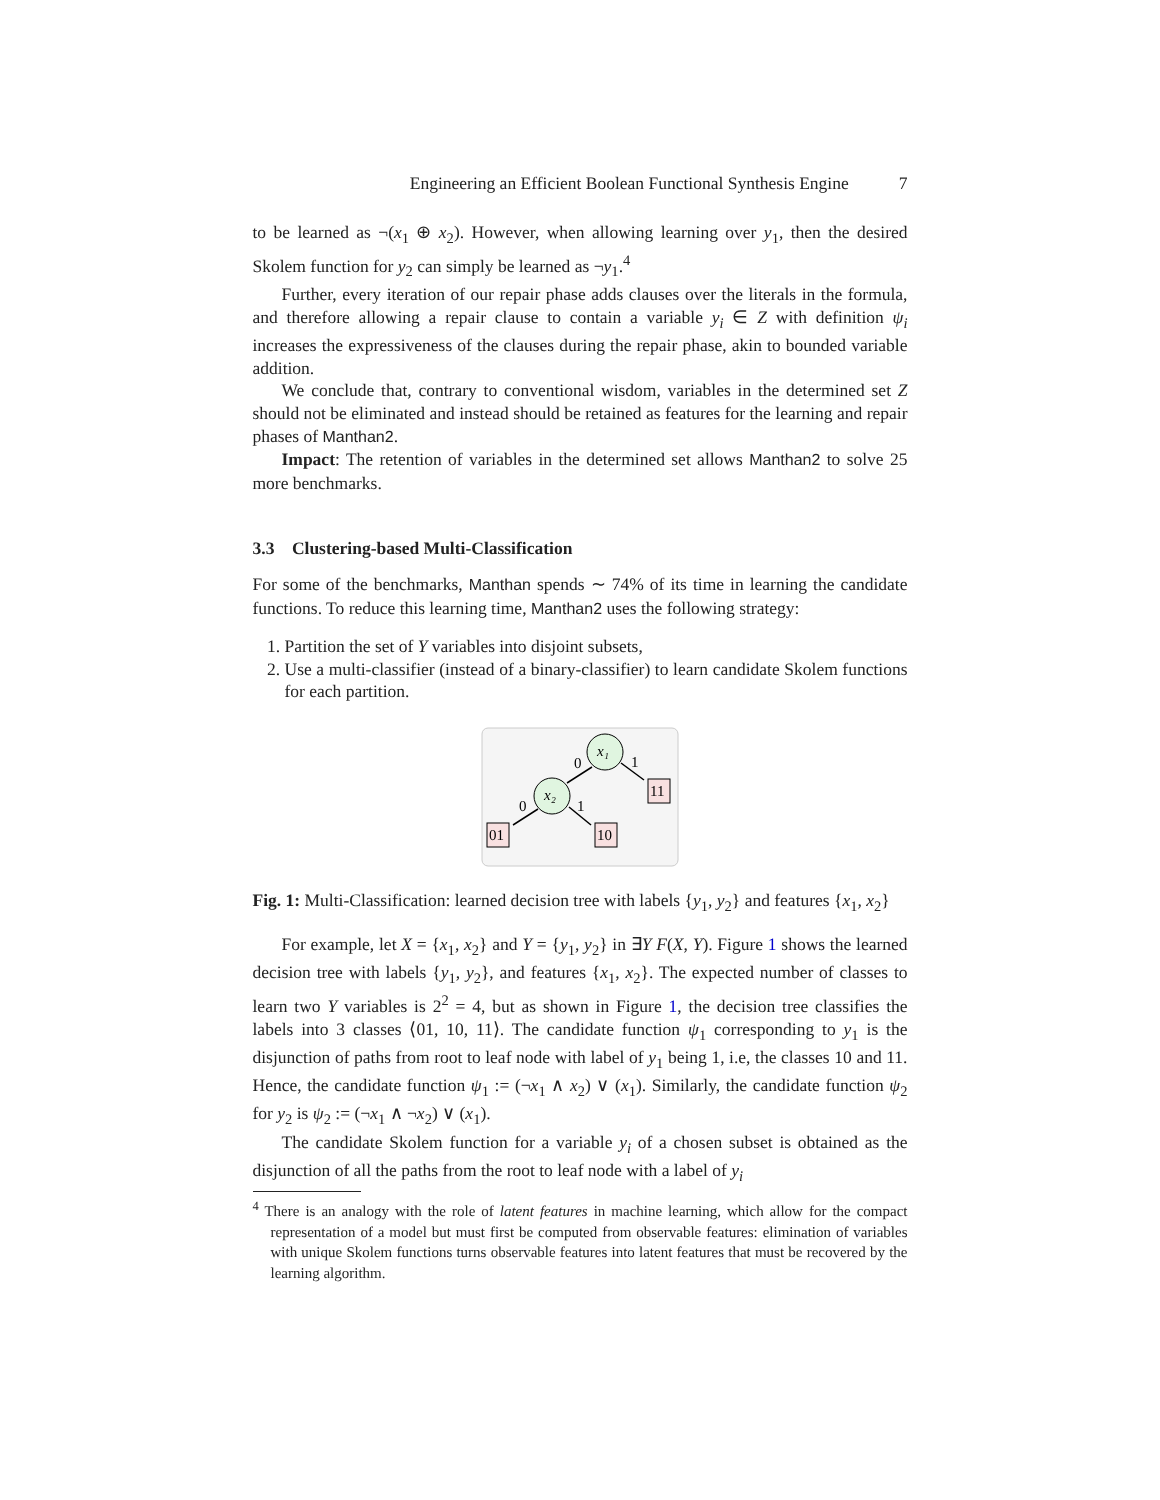Engineering an Efficient Boolean Functional Synthesis Engine 7
to be learned as ¬(x<sub>1</sub> ⊕ x<sub>2</sub>). However, when allowing learning over y<sub>1</sub>, then the desired Skolem function for y<sub>2</sub> can simply be learned as ¬y<sub>1</sub>.<sup>4</sup>
Further, every iteration of our repair phase adds clauses over the literals in the formula, and therefore allowing a repair clause to contain a variable y<sub>i</sub> ∈ Z with definition ψ<sub>i</sub> increases the expressiveness of the clauses during the repair phase, akin to bounded variable addition.
We conclude that, contrary to conventional wisdom, variables in the determined set Z should not be eliminated and instead should be retained as features for the learning and repair phases of Manthan2.
Impact: The retention of variables in the determined set allows Manthan2 to solve 25 more benchmarks.
3.3 Clustering-based Multi-Classification
For some of the benchmarks, Manthan spends ∼ 74% of its time in learning the candidate functions. To reduce this learning time, Manthan2 uses the following strategy:
1. Partition the set of Y variables into disjoint subsets,
2. Use a multi-classifier (instead of a binary-classifier) to learn candidate Skolem functions for each partition.
x₁
x₂
0
1
0
1
11
01
10
Fig. 1: Multi-Classification: learned decision tree with labels {y<sub>1</sub>, y<sub>2</sub>} and features {x<sub>1</sub>, x<sub>2</sub>}
For example, let X = {x<sub>1</sub>, x<sub>2</sub>} and Y = {y<sub>1</sub>, y<sub>2</sub>} in ∃Y F(X, Y). Figure 1 shows the learned decision tree with labels {y<sub>1</sub>, y<sub>2</sub>}, and features {x<sub>1</sub>, x<sub>2</sub>}. The expected number of classes to learn two Y variables is 2<sup>2</sup> = 4, but as shown in Figure 1, the decision tree classifies the labels into 3 classes ⟨01, 10, 11⟩. The candidate function ψ<sub>1</sub> corresponding to y<sub>1</sub> is the disjunction of paths from root to leaf node with label of y<sub>1</sub> being 1, i.e, the classes 10 and 11. Hence, the candidate function ψ<sub>1</sub> := (¬x<sub>1</sub> ∧ x<sub>2</sub>) ∨ (x<sub>1</sub>). Similarly, the candidate function ψ<sub>2</sub> for y<sub>2</sub> is ψ<sub>2</sub> := (¬x<sub>1</sub> ∧ ¬x<sub>2</sub>) ∨ (x<sub>1</sub>).
The candidate Skolem function for a variable y<sub>i</sub> of a chosen subset is obtained as the disjunction of all the paths from the root to leaf node with a label of y<sub>i</sub>
<sup>4</sup> There is an analogy with the role of latent features in machine learning, which allow for the compact representation of a model but must first be computed from observable features: elimination of variables with unique Skolem functions turns observable features into latent features that must be recovered by the learning algorithm.